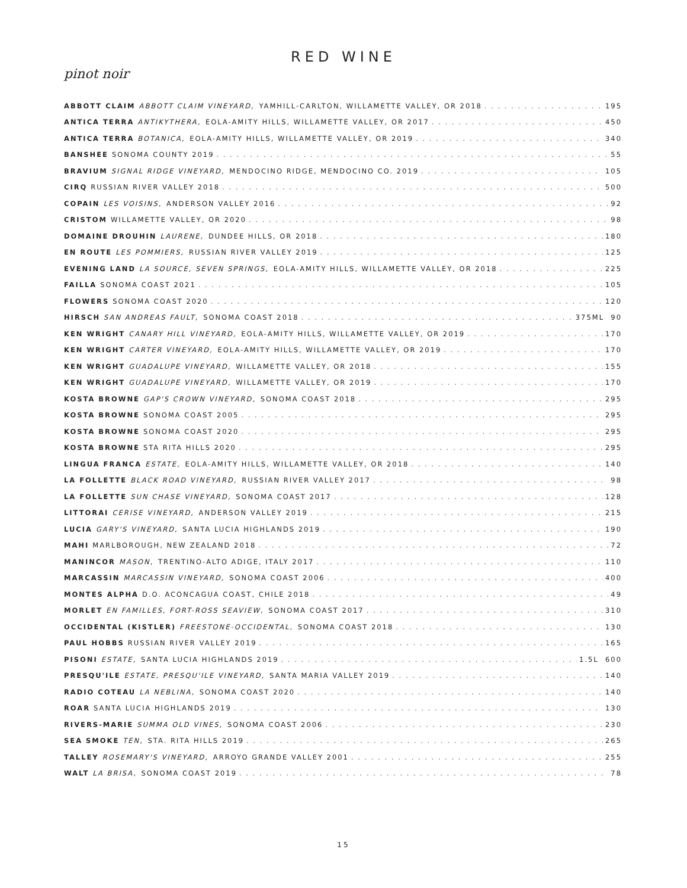RED WINE
pinot noir
ABBOTT CLAIM ABBOTT CLAIM VINEYARD, YAMHILL-CARLTON, WILLAMETTE VALLEY, OR 2018 195
ANTICA TERRA ANTIKYTHERA, EOLA-AMITY HILLS, WILLAMETTE VALLEY, OR 2017 450
ANTICA TERRA BOTANICA, EOLA-AMITY HILLS, WILLAMETTE VALLEY, OR 2019 340
BANSHEE SONOMA COUNTY 2019 55
BRAVIUM SIGNAL RIDGE VINEYARD, MENDOCINO RIDGE, MENDOCINO CO. 2019 105
CIRQ RUSSIAN RIVER VALLEY 2018 500
COPAIN LES VOISINS, ANDERSON VALLEY 2016 92
CRISTOM WILLAMETTE VALLEY, OR 2020 98
DOMAINE DROUHIN LAURENE, DUNDEE HILLS, OR 2018 180
EN ROUTE LES POMMIERS, RUSSIAN RIVER VALLEY 2019 125
EVENING LAND LA SOURCE, SEVEN SPRINGS, EOLA-AMITY HILLS, WILLAMETTE VALLEY, OR 2018 225
FAILLA SONOMA COAST 2021 105
FLOWERS SONOMA COAST 2020 120
HIRSCH SAN ANDREAS FAULT, SONOMA COAST 2018 375ML 90
KEN WRIGHT CANARY HILL VINEYARD, EOLA-AMITY HILLS, WILLAMETTE VALLEY, OR 2019 170
KEN WRIGHT CARTER VINEYARD, EOLA-AMITY HILLS, WILLAMETTE VALLEY, OR 2019 170
KEN WRIGHT GUADALUPE VINEYARD, WILLAMETTE VALLEY, OR 2018 155
KEN WRIGHT GUADALUPE VINEYARD, WILLAMETTE VALLEY, OR 2019 170
KOSTA BROWNE GAP'S CROWN VINEYARD, SONOMA COAST 2018 295
KOSTA BROWNE SONOMA COAST 2005 295
KOSTA BROWNE SONOMA COAST 2020 295
KOSTA BROWNE STA RITA HILLS 2020 295
LINGUA FRANCA ESTATE, EOLA-AMITY HILLS, WILLAMETTE VALLEY, OR 2018 140
LA FOLLETTE BLACK ROAD VINEYARD, RUSSIAN RIVER VALLEY 2017 98
LA FOLLETTE SUN CHASE VINEYARD, SONOMA COAST 2017 128
LITTORAI CERISE VINEYARD, ANDERSON VALLEY 2019 215
LUCIA GARY'S VINEYARD, SANTA LUCIA HIGHLANDS 2019 190
MAHI MARLBOROUGH, NEW ZEALAND 2018 72
MANINCOR MASON, TRENTINO-ALTO ADIGE, ITALY 2017 110
MARCASSIN MARCASSIN VINEYARD, SONOMA COAST 2006 400
MONTES ALPHA D.O. ACONCAGUA COAST, CHILE 2018 49
MORLET EN FAMILLES, FORT-ROSS SEAVIEW, SONOMA COAST 2017 310
OCCIDENTAL (KISTLER) FREESTONE-OCCIDENTAL, SONOMA COAST 2018 130
PAUL HOBBS RUSSIAN RIVER VALLEY 2019 165
PISONI ESTATE, SANTA LUCIA HIGHLANDS 2019 1.5L 600
PRESQU'ILE ESTATE, PRESQU'ILE VINEYARD, SANTA MARIA VALLEY 2019 140
RADIO COTEAU LA NEBLINA, SONOMA COAST 2020 140
ROAR SANTA LUCIA HIGHLANDS 2019 130
RIVERS-MARIE SUMMA OLD VINES, SONOMA COAST 2006 230
SEA SMOKE TEN, STA. RITA HILLS 2019 265
TALLEY ROSEMARY'S VINEYARD, ARROYO GRANDE VALLEY 2001 255
WALT LA BRISA, SONOMA COAST 2019 78
15